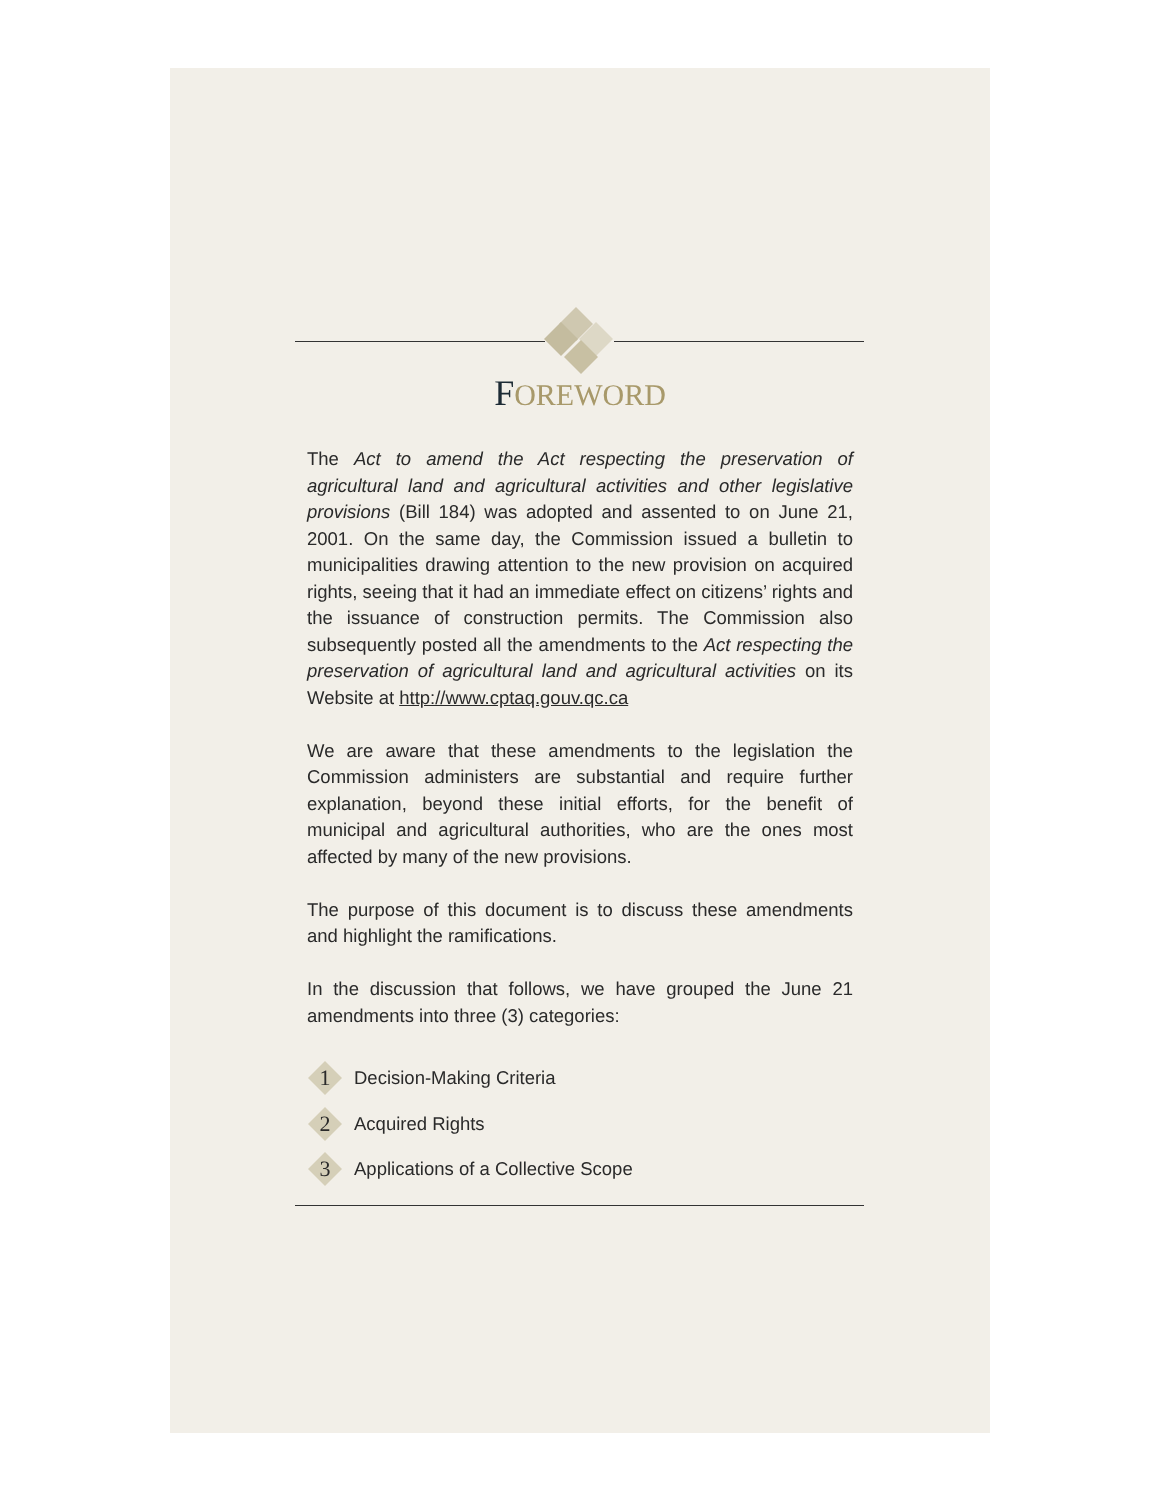FOREWORD
The Act to amend the Act respecting the preservation of agricultural land and agricultural activities and other legislative provisions (Bill 184) was adopted and assented to on June 21, 2001. On the same day, the Commission issued a bulletin to municipalities drawing attention to the new provision on acquired rights, seeing that it had an immediate effect on citizens’ rights and the issuance of construction permits. The Commission also subsequently posted all the amendments to the Act respecting the preservation of agricultural land and agricultural activities on its Website at http://www.cptaq.gouv.qc.ca
We are aware that these amendments to the legislation the Commission administers are substantial and require further explanation, beyond these initial efforts, for the benefit of municipal and agricultural authorities, who are the ones most affected by many of the new provisions.
The purpose of this document is to discuss these amendments and highlight the ramifications.
In the discussion that follows, we have grouped the June 21 amendments into three (3) categories:
1
Decision-Making Criteria
2
Acquired Rights
3
Applications of a Collective Scope